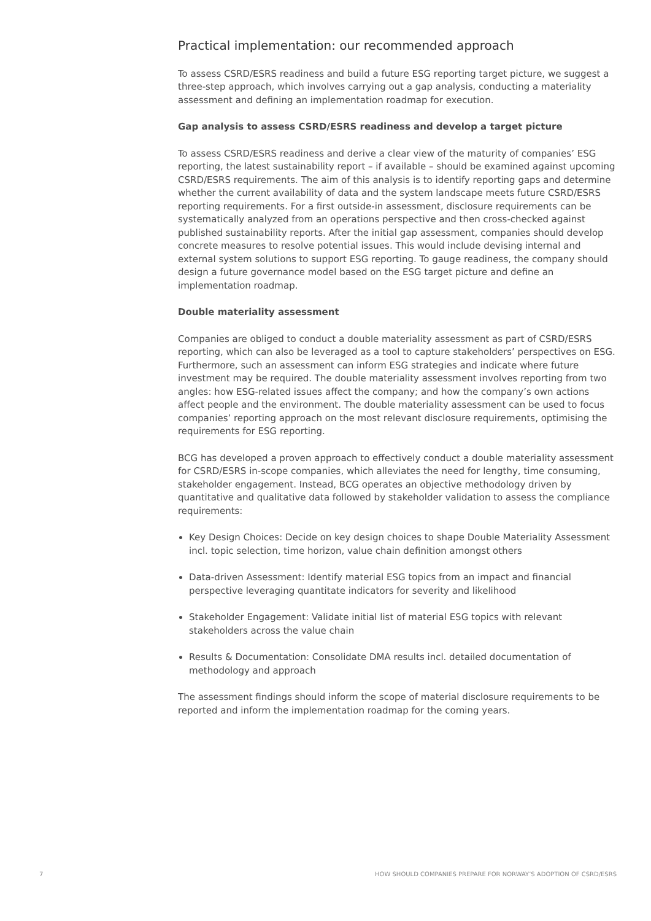Practical implementation: our recommended approach
To assess CSRD/ESRS readiness and build a future ESG reporting target picture, we suggest a three-step approach, which involves carrying out a gap analysis, conducting a materiality assessment and defining an implementation roadmap for execution.
Gap analysis to assess CSRD/ESRS readiness and develop a target picture
To assess CSRD/ESRS readiness and derive a clear view of the maturity of companies’ ESG reporting, the latest sustainability report – if available – should be examined against upcoming CSRD/ESRS requirements. The aim of this analysis is to identify reporting gaps and determine whether the current availability of data and the system landscape meets future CSRD/ESRS reporting requirements. For a first outside-in assessment, disclosure requirements can be systematically analyzed from an operations perspective and then cross-checked against published sustainability reports. After the initial gap assessment, companies should develop concrete measures to resolve potential issues. This would include devising internal and external system solutions to support ESG reporting. To gauge readiness, the company should design a future governance model based on the ESG target picture and define an implementation roadmap.
Double materiality assessment
Companies are obliged to conduct a double materiality assessment as part of CSRD/ESRS reporting, which can also be leveraged as a tool to capture stakeholders’ perspectives on ESG. Furthermore, such an assessment can inform ESG strategies and indicate where future investment may be required. The double materiality assessment involves reporting from two angles: how ESG-related issues affect the company; and how the company’s own actions affect people and the environment. The double materiality assessment can be used to focus companies’ reporting approach on the most relevant disclosure requirements, optimising the requirements for ESG reporting.
BCG has developed a proven approach to effectively conduct a double materiality assessment for CSRD/ESRS in-scope companies, which alleviates the need for lengthy, time consuming, stakeholder engagement. Instead, BCG operates an objective methodology driven by quantitative and qualitative data followed by stakeholder validation to assess the compliance requirements:
Key Design Choices: Decide on key design choices to shape Double Materiality Assessment incl. topic selection, time horizon, value chain definition amongst others
Data-driven Assessment: Identify material ESG topics from an impact and financial perspective leveraging quantitate indicators for severity and likelihood
Stakeholder Engagement: Validate initial list of material ESG topics with relevant stakeholders across the value chain
Results & Documentation: Consolidate DMA results incl. detailed documentation of methodology and approach
The assessment findings should inform the scope of material disclosure requirements to be reported and inform the implementation roadmap for the coming years.
7 HOW SHOULD COMPANIES PREPARE FOR NORWAY’S ADOPTION OF CSRD/ESRS